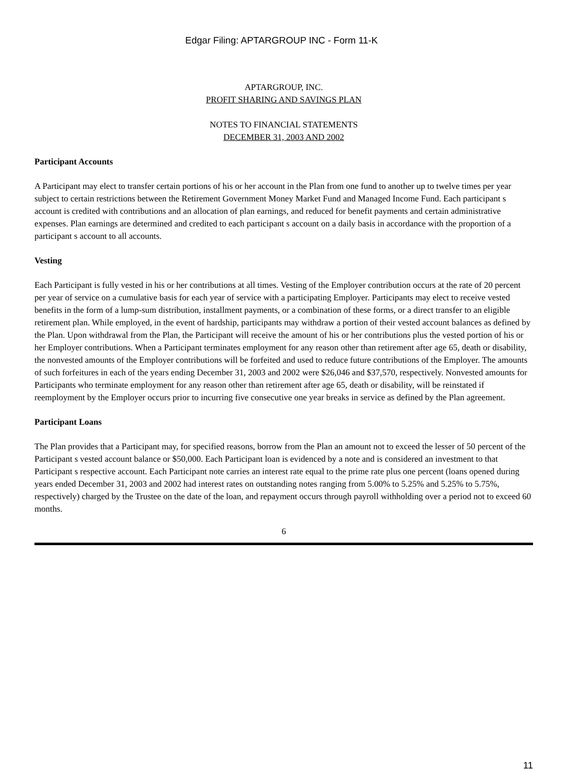Edgar Filing: APTARGROUP INC - Form 11-K
APTARGROUP, INC.
PROFIT SHARING AND SAVINGS PLAN
NOTES TO FINANCIAL STATEMENTS
DECEMBER 31, 2003 AND 2002
Participant Accounts
A Participant may elect to transfer certain portions of his or her account in the Plan from one fund to another up to twelve times per year subject to certain restrictions between the Retirement Government Money Market Fund and Managed Income Fund. Each participant s account is credited with contributions and an allocation of plan earnings, and reduced for benefit payments and certain administrative expenses. Plan earnings are determined and credited to each participant s account on a daily basis in accordance with the proportion of a participant s account to all accounts.
Vesting
Each Participant is fully vested in his or her contributions at all times. Vesting of the Employer contribution occurs at the rate of 20 percent per year of service on a cumulative basis for each year of service with a participating Employer. Participants may elect to receive vested benefits in the form of a lump-sum distribution, installment payments, or a combination of these forms, or a direct transfer to an eligible retirement plan. While employed, in the event of hardship, participants may withdraw a portion of their vested account balances as defined by the Plan. Upon withdrawal from the Plan, the Participant will receive the amount of his or her contributions plus the vested portion of his or her Employer contributions. When a Participant terminates employment for any reason other than retirement after age 65, death or disability, the nonvested amounts of the Employer contributions will be forfeited and used to reduce future contributions of the Employer. The amounts of such forfeitures in each of the years ending December 31, 2003 and 2002 were $26,046 and $37,570, respectively. Nonvested amounts for Participants who terminate employment for any reason other than retirement after age 65, death or disability, will be reinstated if reemployment by the Employer occurs prior to incurring five consecutive one year breaks in service as defined by the Plan agreement.
Participant Loans
The Plan provides that a Participant may, for specified reasons, borrow from the Plan an amount not to exceed the lesser of 50 percent of the Participant s vested account balance or $50,000. Each Participant loan is evidenced by a note and is considered an investment to that Participant s respective account. Each Participant note carries an interest rate equal to the prime rate plus one percent (loans opened during years ended December 31, 2003 and 2002 had interest rates on outstanding notes ranging from 5.00% to 5.25% and 5.25% to 5.75%, respectively) charged by the Trustee on the date of the loan, and repayment occurs through payroll withholding over a period not to exceed 60 months.
6
11